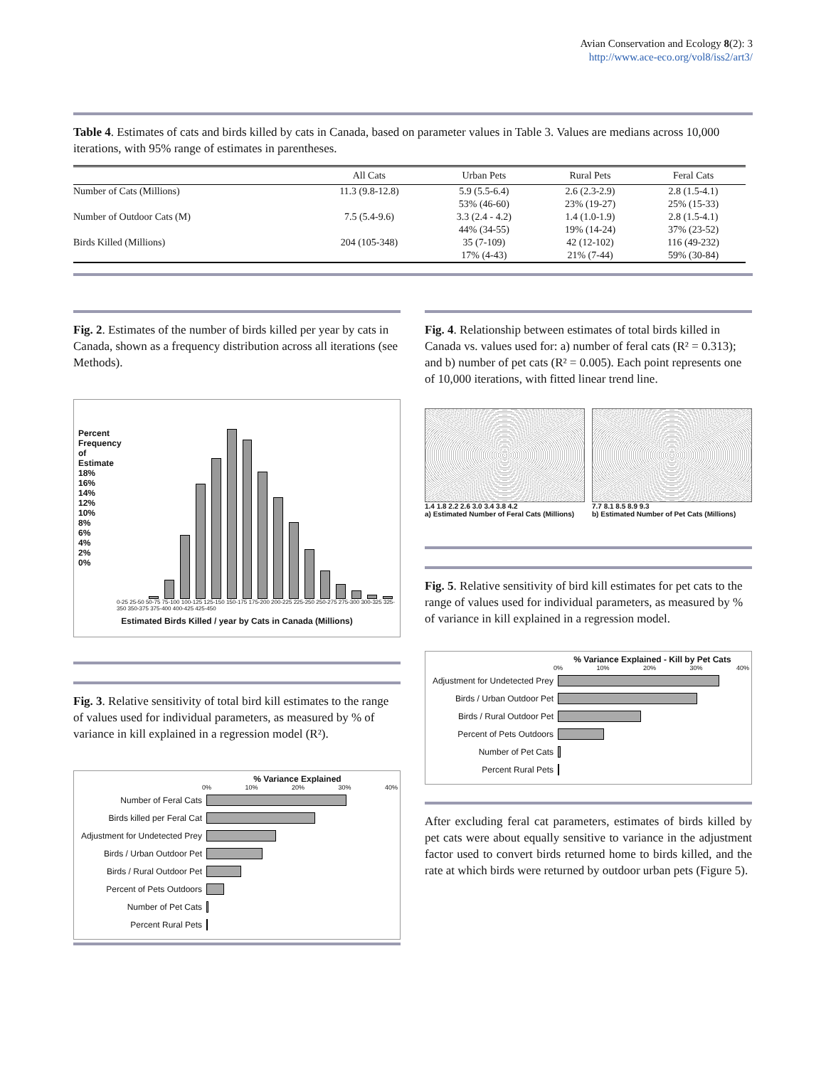Avian Conservation and Ecology 8(2): 3
http://www.ace-eco.org/vol8/iss2/art3/
Table 4. Estimates of cats and birds killed by cats in Canada, based on parameter values in Table 3. Values are medians across 10,000 iterations, with 95% range of estimates in parentheses.
| | All Cats | Urban Pets | Rural Pets | Feral Cats |
| --- | --- | --- | --- | --- |
| Number of Cats (Millions) | 11.3 (9.8-12.8) | 5.9 (5.5-6.4) 53% (46-60) | 2.6 (2.3-2.9) 23% (19-27) | 2.8 (1.5-4.1) 25% (15-33) |
| Number of Outdoor Cats (M) | 7.5 (5.4-9.6) | 3.3 (2.4 - 4.2) 44% (34-55) | 1.4 (1.0-1.9) 19% (14-24) | 2.8 (1.5-4.1) 37% (23-52) |
| Birds Killed (Millions) | 204 (105-348) | 35 (7-109) 17% (4-43) | 42 (12-102) 21% (7-44) | 116 (49-232) 59% (30-84) |
Fig. 2. Estimates of the number of birds killed per year by cats in Canada, shown as a frequency distribution across all iterations (see Methods).
0-25 25-50 50-75 75-100 100-125 125-150 150-175 175-200 200-225 225-250 250-275 275-300 300-325 325-350 350-375 375-400 400-425 425-450
Estimated Birds Killed / year by Cats in Canada (Millions)
Percent Frequency of Estimate 18% 16% 14% 12% 10% 8% 6% 4% 2% 0%
Fig. 3. Relative sensitivity of total bird kill estimates to the range of values used for individual parameters, as measured by % of variance in kill explained in a regression model (R²).
% Variance Explained
0% 10% 20% 30% 40%
Number of Feral Cats
Birds killed per Feral Cat
Adjustment for Undetected Prey
Birds / Urban Outdoor Pet
Birds / Rural Outdoor Pet
Percent of Pets Outdoors
Number of Pet Cats
Percent Rural Pets
Fig. 4. Relationship between estimates of total birds killed in Canada vs. values used for: a) number of feral cats (R² = 0.313); and b) number of pet cats (R² = 0.005). Each point represents one of 10,000 iterations, with fitted linear trend line.
1.4 1.8 2.2 2.6 3.0 3.4 3.8 4.2
a) Estimated Number of Feral Cats (Millions)
7.7 8.1 8.5 8.9 9.3
b) Estimated Number of Pet Cats (Millions)
Fig. 5. Relative sensitivity of bird kill estimates for pet cats to the range of values used for individual parameters, as measured by % of variance in kill explained in a regression model.
% Variance Explained - Kill by Pet Cats
0% 10% 20% 30% 40%
Adjustment for Undetected Prey
Birds / Urban Outdoor Pet
Birds / Rural Outdoor Pet
Percent of Pets Outdoors
Number of Pet Cats
Percent Rural Pets
After excluding feral cat parameters, estimates of birds killed by pet cats were about equally sensitive to variance in the adjustment factor used to convert birds returned home to birds killed, and the rate at which birds were returned by outdoor urban pets (Figure 5).